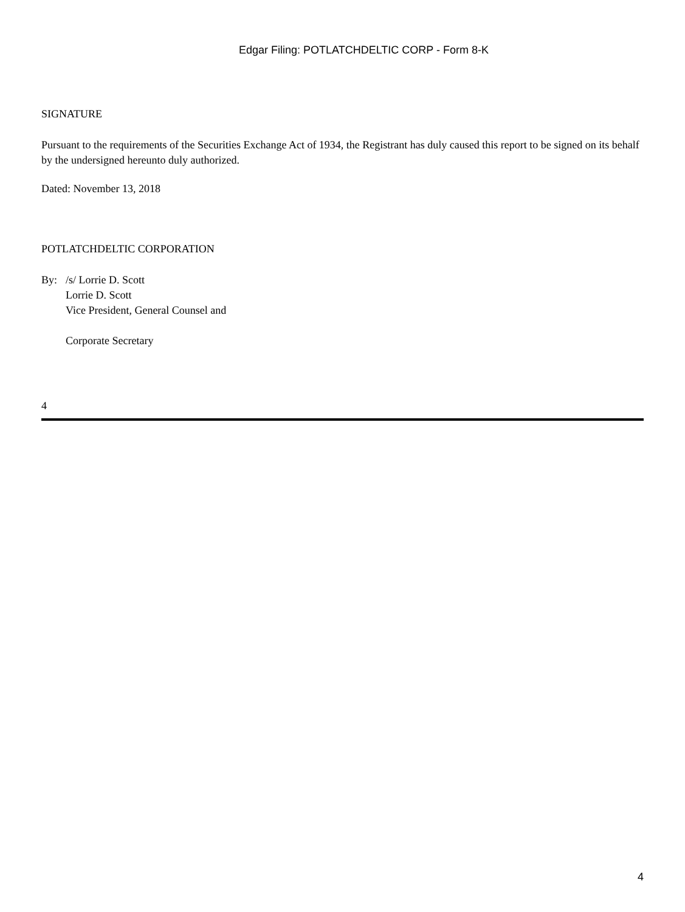Edgar Filing: POTLATCHDELTIC CORP - Form 8-K
SIGNATURE
Pursuant to the requirements of the Securities Exchange Act of 1934, the Registrant has duly caused this report to be signed on its behalf by the undersigned hereunto duly authorized.
Dated: November 13, 2018
POTLATCHDELTIC CORPORATION
By: /s/ Lorrie D. Scott
Lorrie D. Scott
Vice President, General Counsel and
Corporate Secretary
4
4